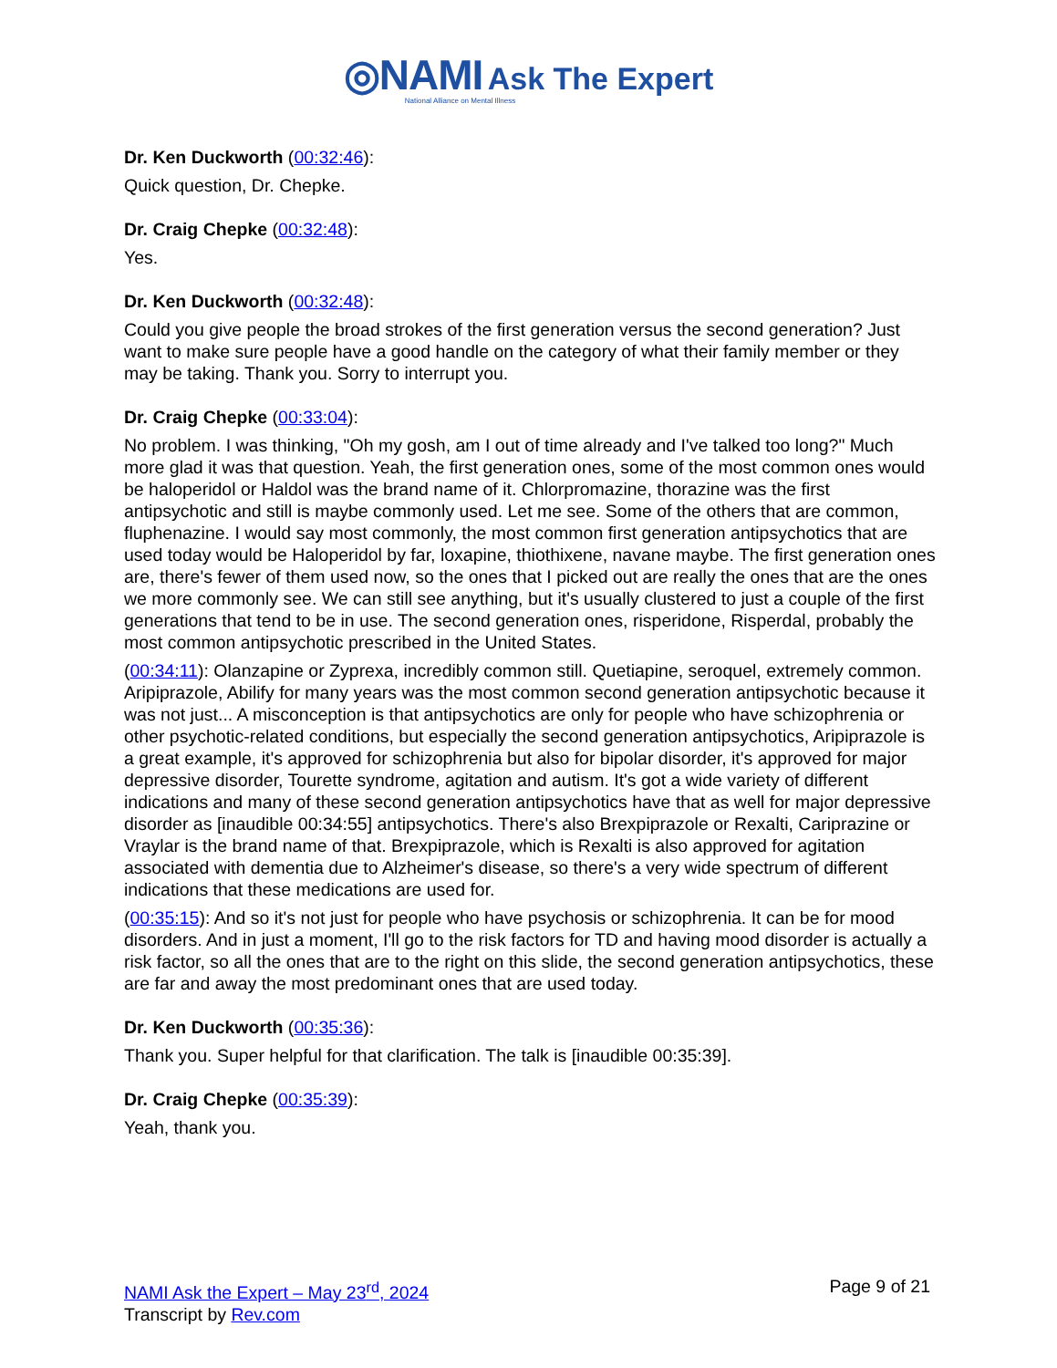◎NAMI Ask The Expert
National Alliance on Mental Illness
Dr. Ken Duckworth (00:32:46):
Quick question, Dr. Chepke.
Dr. Craig Chepke (00:32:48):
Yes.
Dr. Ken Duckworth (00:32:48):
Could you give people the broad strokes of the first generation versus the second generation? Just want to make sure people have a good handle on the category of what their family member or they may be taking. Thank you. Sorry to interrupt you.
Dr. Craig Chepke (00:33:04):
No problem. I was thinking, "Oh my gosh, am I out of time already and I've talked too long?" Much more glad it was that question. Yeah, the first generation ones, some of the most common ones would be haloperidol or Haldol was the brand name of it. Chlorpromazine, thorazine was the first antipsychotic and still is maybe commonly used. Let me see. Some of the others that are common, fluphenazine. I would say most commonly, the most common first generation antipsychotics that are used today would be Haloperidol by far, loxapine, thiothixene, navane maybe. The first generation ones are, there's fewer of them used now, so the ones that I picked out are really the ones that are the ones we more commonly see. We can still see anything, but it's usually clustered to just a couple of the first generations that tend to be in use. The second generation ones, risperidone, Risperdal, probably the most common antipsychotic prescribed in the United States.
(00:34:11): Olanzapine or Zyprexa, incredibly common still. Quetiapine, seroquel, extremely common. Aripiprazole, Abilify for many years was the most common second generation antipsychotic because it was not just... A misconception is that antipsychotics are only for people who have schizophrenia or other psychotic-related conditions, but especially the second generation antipsychotics, Aripiprazole is a great example, it's approved for schizophrenia but also for bipolar disorder, it's approved for major depressive disorder, Tourette syndrome, agitation and autism. It's got a wide variety of different indications and many of these second generation antipsychotics have that as well for major depressive disorder as [inaudible 00:34:55] antipsychotics. There's also Brexpiprazole or Rexalti, Cariprazine or Vraylar is the brand name of that. Brexpiprazole, which is Rexalti is also approved for agitation associated with dementia due to Alzheimer's disease, so there's a very wide spectrum of different indications that these medications are used for.
(00:35:15): And so it's not just for people who have psychosis or schizophrenia. It can be for mood disorders. And in just a moment, I'll go to the risk factors for TD and having mood disorder is actually a risk factor, so all the ones that are to the right on this slide, the second generation antipsychotics, these are far and away the most predominant ones that are used today.
Dr. Ken Duckworth (00:35:36):
Thank you. Super helpful for that clarification. The talk is [inaudible 00:35:39].
Dr. Craig Chepke (00:35:39):
Yeah, thank you.
NAMI Ask the Expert – May 23<sup>rd</sup>, 2024
Transcript by Rev.com
Page 9 of 21